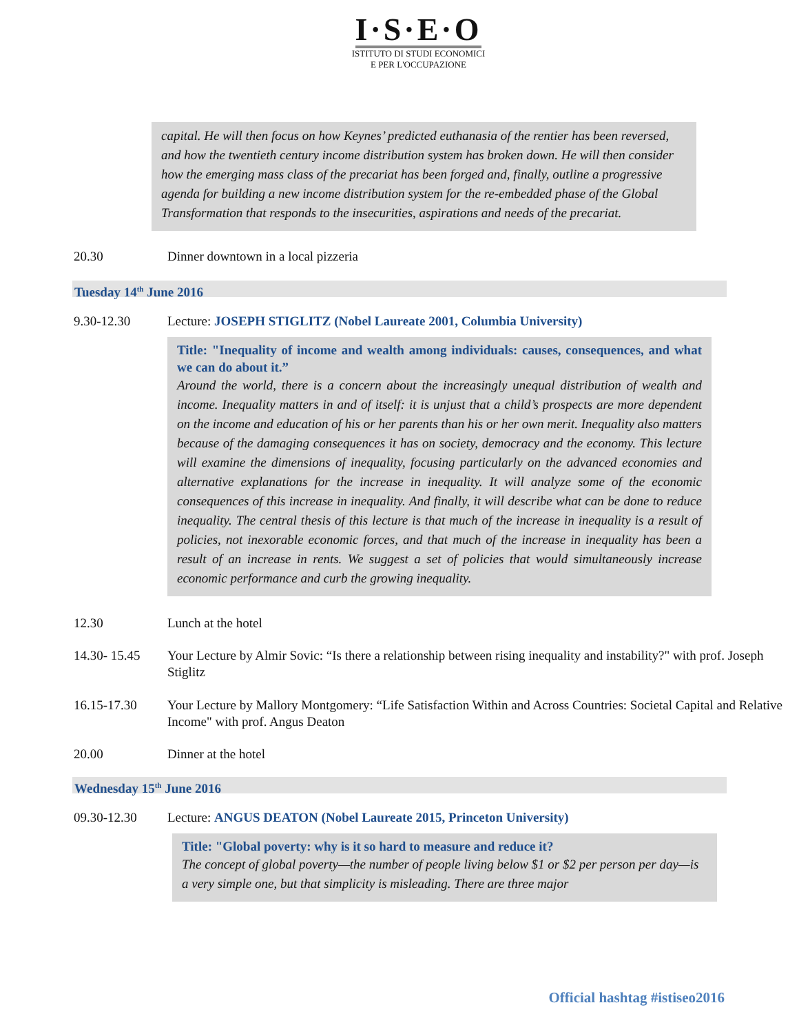I·S·E·O
ISTITUTO DI STUDI ECONOMICI
E PER L'OCCUPAZIONE
capital. He will then focus on how Keynes’ predicted euthanasia of the rentier has been reversed, and how the twentieth century income distribution system has broken down. He will then consider how the emerging mass class of the precariat has been forged and, finally, outline a progressive agenda for building a new income distribution system for the re-embedded phase of the Global Transformation that responds to the insecurities, aspirations and needs of the precariat.
20.30 Dinner downtown in a local pizzeria
Tuesday 14<sup>th</sup> June 2016
9.30-12.30 Lecture: JOSEPH STIGLITZ (Nobel Laureate 2001, Columbia University)
Title: "Inequality of income and wealth among individuals: causes, consequences, and what we can do about it.”
Around the world, there is a concern about the increasingly unequal distribution of wealth and income. Inequality matters in and of itself: it is unjust that a child’s prospects are more dependent on the income and education of his or her parents than his or her own merit. Inequality also matters because of the damaging consequences it has on society, democracy and the economy. This lecture will examine the dimensions of inequality, focusing particularly on the advanced economies and alternative explanations for the increase in inequality. It will analyze some of the economic consequences of this increase in inequality. And finally, it will describe what can be done to reduce inequality. The central thesis of this lecture is that much of the increase in inequality is a result of policies, not inexorable economic forces, and that much of the increase in inequality has been a result of an increase in rents. We suggest a set of policies that would simultaneously increase economic performance and curb the growing inequality.
12.30 Lunch at the hotel
14.30- 15.45
Your Lecture by Almir Sovic: “Is there a relationship between rising inequality and instability?" with prof. Joseph Stiglitz
16.15-17.30 Your Lecture by Mallory Montgomery: “Life Satisfaction Within and Across Countries: Societal Capital and Relative Income" with prof. Angus Deaton
20.00 Dinner at the hotel
Wednesday 15<sup>th</sup> June 2016
09.30-12.30 Lecture: ANGUS DEATON (Nobel Laureate 2015, Princeton University)
Title: "Global poverty: why is it so hard to measure and reduce it?
The concept of global poverty—the number of people living below $1 or $2 per person per day—is a very simple one, but that simplicity is misleading. There are three major
Official hashtag #istiseo2016